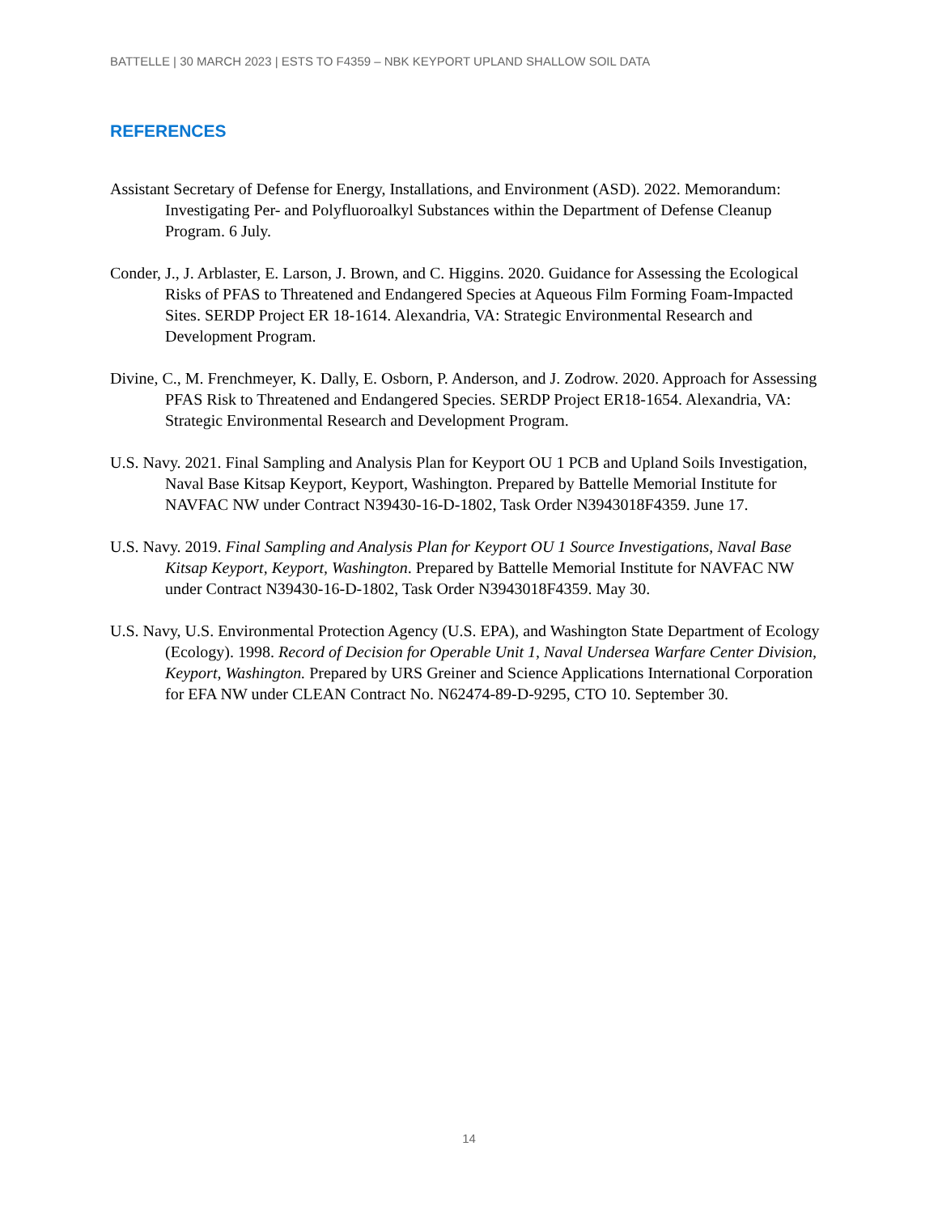BATTELLE | 30 MARCH 2023 | ESTS TO F4359 – NBK KEYPORT UPLAND SHALLOW SOIL DATA
REFERENCES
Assistant Secretary of Defense for Energy, Installations, and Environment (ASD). 2022. Memorandum: Investigating Per- and Polyfluoroalkyl Substances within the Department of Defense Cleanup Program. 6 July.
Conder, J., J. Arblaster, E. Larson, J. Brown, and C. Higgins. 2020. Guidance for Assessing the Ecological Risks of PFAS to Threatened and Endangered Species at Aqueous Film Forming Foam-Impacted Sites. SERDP Project ER 18-1614. Alexandria, VA: Strategic Environmental Research and Development Program.
Divine, C., M. Frenchmeyer, K. Dally, E. Osborn, P. Anderson, and J. Zodrow. 2020. Approach for Assessing PFAS Risk to Threatened and Endangered Species. SERDP Project ER18-1654. Alexandria, VA: Strategic Environmental Research and Development Program.
U.S. Navy. 2021. Final Sampling and Analysis Plan for Keyport OU 1 PCB and Upland Soils Investigation, Naval Base Kitsap Keyport, Keyport, Washington. Prepared by Battelle Memorial Institute for NAVFAC NW under Contract N39430-16-D-1802, Task Order N3943018F4359. June 17.
U.S. Navy. 2019. Final Sampling and Analysis Plan for Keyport OU 1 Source Investigations, Naval Base Kitsap Keyport, Keyport, Washington. Prepared by Battelle Memorial Institute for NAVFAC NW under Contract N39430-16-D-1802, Task Order N3943018F4359. May 30.
U.S. Navy, U.S. Environmental Protection Agency (U.S. EPA), and Washington State Department of Ecology (Ecology). 1998. Record of Decision for Operable Unit 1, Naval Undersea Warfare Center Division, Keyport, Washington. Prepared by URS Greiner and Science Applications International Corporation for EFA NW under CLEAN Contract No. N62474-89-D-9295, CTO 10. September 30.
14